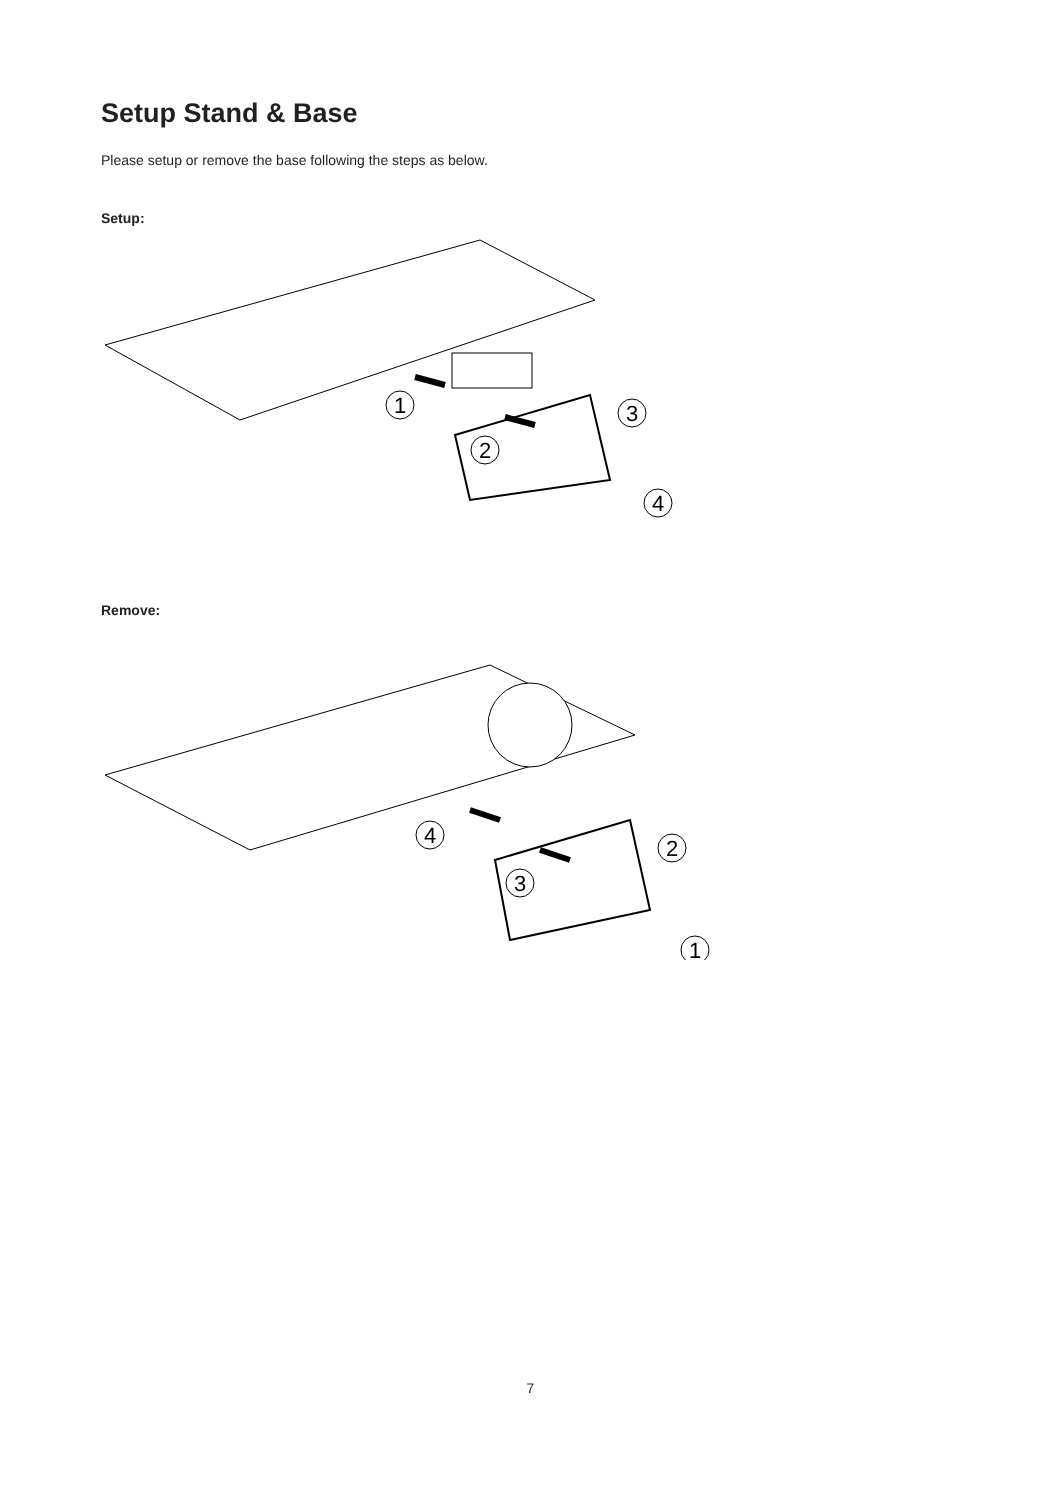Setup Stand & Base
Please setup or remove the base following the steps as below.
Setup:
1
2
3
4
Remove:
4
3
2
1
7